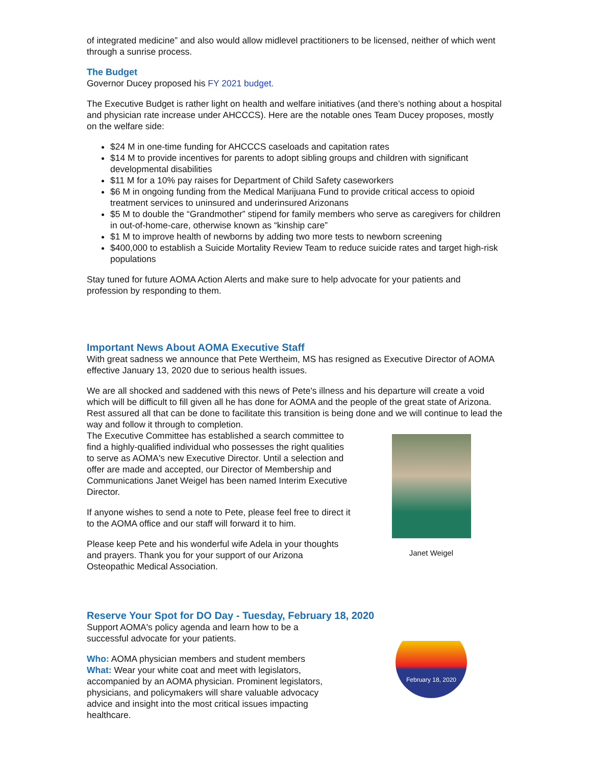of integrated medicine” and also would allow midlevel practitioners to be licensed, neither of which went through a sunrise process.
The Budget
Governor Ducey proposed his FY 2021 budget.
The Executive Budget is rather light on health and welfare initiatives (and there’s nothing about a hospital and physician rate increase under AHCCCS). Here are the notable ones Team Ducey proposes, mostly on the welfare side:
$24 M in one-time funding for AHCCCS caseloads and capitation rates
$14 M to provide incentives for parents to adopt sibling groups and children with significant developmental disabilities
$11 M for a 10% pay raises for Department of Child Safety caseworkers
$6 M in ongoing funding from the Medical Marijuana Fund to provide critical access to opioid treatment services to uninsured and underinsured Arizonans
$5 M to double the “Grandmother” stipend for family members who serve as caregivers for children in out-of-home-care, otherwise known as “kinship care”
$1 M to improve health of newborns by adding two more tests to newborn screening
$400,000 to establish a Suicide Mortality Review Team to reduce suicide rates and target high-risk populations
Stay tuned for future AOMA Action Alerts and make sure to help advocate for your patients and profession by responding to them.
Important News About AOMA Executive Staff
With great sadness we announce that Pete Wertheim, MS has resigned as Executive Director of AOMA effective January 13, 2020 due to serious health issues.
We are all shocked and saddened with this news of Pete's illness and his departure will create a void which will be difficult to fill given all he has done for AOMA and the people of the great state of Arizona. Rest assured all that can be done to facilitate this transition is being done and we will continue to lead the way and follow it through to completion.
The Executive Committee has established a search committee to find a highly-qualified individual who possesses the right qualities to serve as AOMA's new Executive Director. Until a selection and offer are made and accepted, our Director of Membership and Communications Janet Weigel has been named Interim Executive Director.
If anyone wishes to send a note to Pete, please feel free to direct it to the AOMA office and our staff will forward it to him.
Please keep Pete and his wonderful wife Adela in your thoughts and prayers. Thank you for your support of our Arizona Osteopathic Medical Association.
Janet Weigel
Reserve Your Spot for DO Day - Tuesday, February 18, 2020
Support AOMA's policy agenda and learn how to be a successful advocate for your patients.
Who: AOMA physician members and student members
What: Wear your white coat and meet with legislators, accompanied by an AOMA physician. Prominent legislators, physicians, and policymakers will share valuable advocacy advice and insight into the most critical issues impacting healthcare.
February 18, 2020